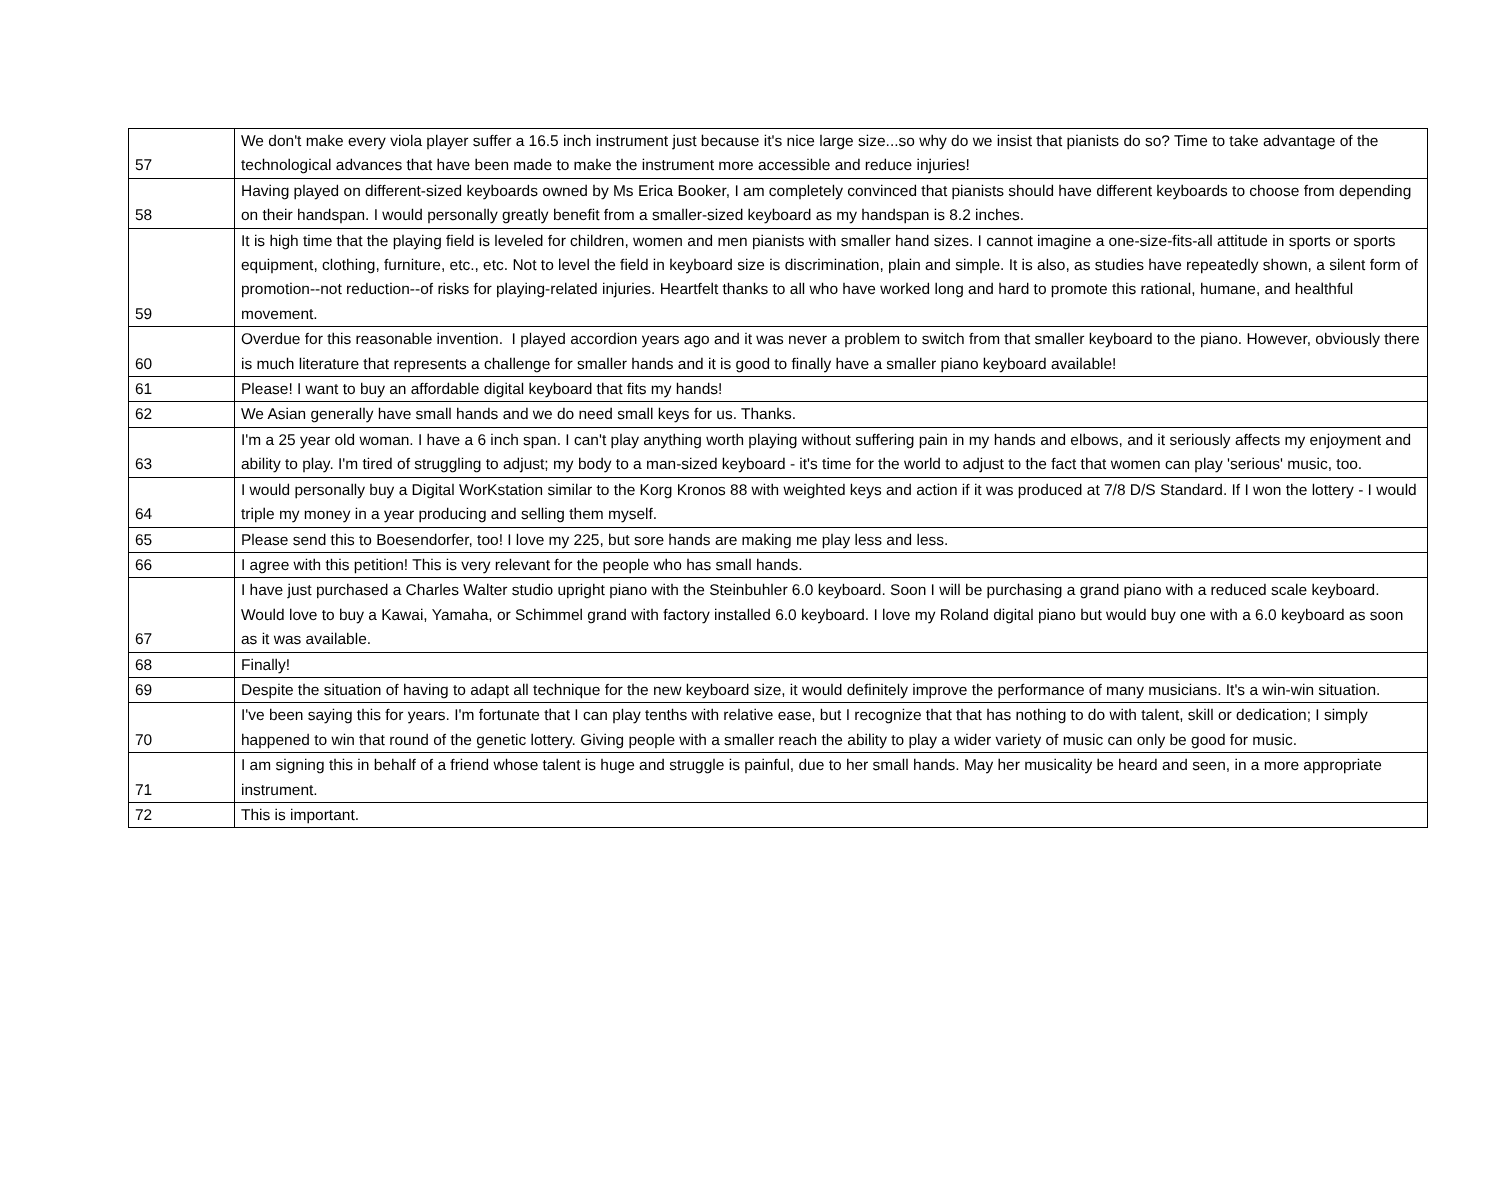| 57 | We don't make every viola player suffer a 16.5 inch instrument just because it's nice large size...so why do we insist that pianists do so? Time to take advantage of the technological advances that have been made to make the instrument more accessible and reduce injuries! |
| 58 | Having played on different-sized keyboards owned by Ms Erica Booker, I am completely convinced that pianists should have different keyboards to choose from depending on their handspan. I would personally greatly benefit from a smaller-sized keyboard as my handspan is 8.2 inches. |
| 59 | It is high time that the playing field is leveled for children, women and men pianists with smaller hand sizes. I cannot imagine a one-size-fits-all attitude in sports or sports equipment, clothing, furniture, etc., etc. Not to level the field in keyboard size is discrimination, plain and simple. It is also, as studies have repeatedly shown, a silent form of promotion--not reduction--of risks for playing-related injuries. Heartfelt thanks to all who have worked long and hard to promote this rational, humane, and healthful movement. |
| 60 | Overdue for this reasonable invention. I played accordion years ago and it was never a problem to switch from that smaller keyboard to the piano. However, obviously there is much literature that represents a challenge for smaller hands and it is good to finally have a smaller piano keyboard available! |
| 61 | Please! I want to buy an affordable digital keyboard that fits my hands! |
| 62 | We Asian generally have small hands and we do need small keys for us. Thanks. |
| 63 | I'm a 25 year old woman. I have a 6 inch span. I can't play anything worth playing without suffering pain in my hands and elbows, and it seriously affects my enjoyment and ability to play. I'm tired of struggling to adjust; my body to a man-sized keyboard - it's time for the world to adjust to the fact that women can play 'serious' music, too. |
| 64 | I would personally buy a Digital WorKstation similar to the Korg Kronos 88 with weighted keys and action if it was produced at 7/8 D/S Standard. If I won the lottery - I would triple my money in a year producing and selling them myself. |
| 65 | Please send this to Boesendorfer, too! I love my 225, but sore hands are making me play less and less. |
| 66 | I agree with this petition! This is very relevant for the people who has small hands. |
| 67 | I have just purchased a Charles Walter studio upright piano with the Steinbuhler 6.0 keyboard. Soon I will be purchasing a grand piano with a reduced scale keyboard. Would love to buy a Kawai, Yamaha, or Schimmel grand with factory installed 6.0 keyboard. I love my Roland digital piano but would buy one with a 6.0 keyboard as soon as it was available. |
| 68 | Finally! |
| 69 | Despite the situation of having to adapt all technique for the new keyboard size, it would definitely improve the performance of many musicians. It's a win-win situation. |
| 70 | I've been saying this for years. I'm fortunate that I can play tenths with relative ease, but I recognize that that has nothing to do with talent, skill or dedication; I simply happened to win that round of the genetic lottery. Giving people with a smaller reach the ability to play a wider variety of music can only be good for music. |
| 71 | I am signing this in behalf of a friend whose talent is huge and struggle is painful, due to her small hands. May her musicality be heard and seen, in a more appropriate instrument. |
| 72 | This is important. |